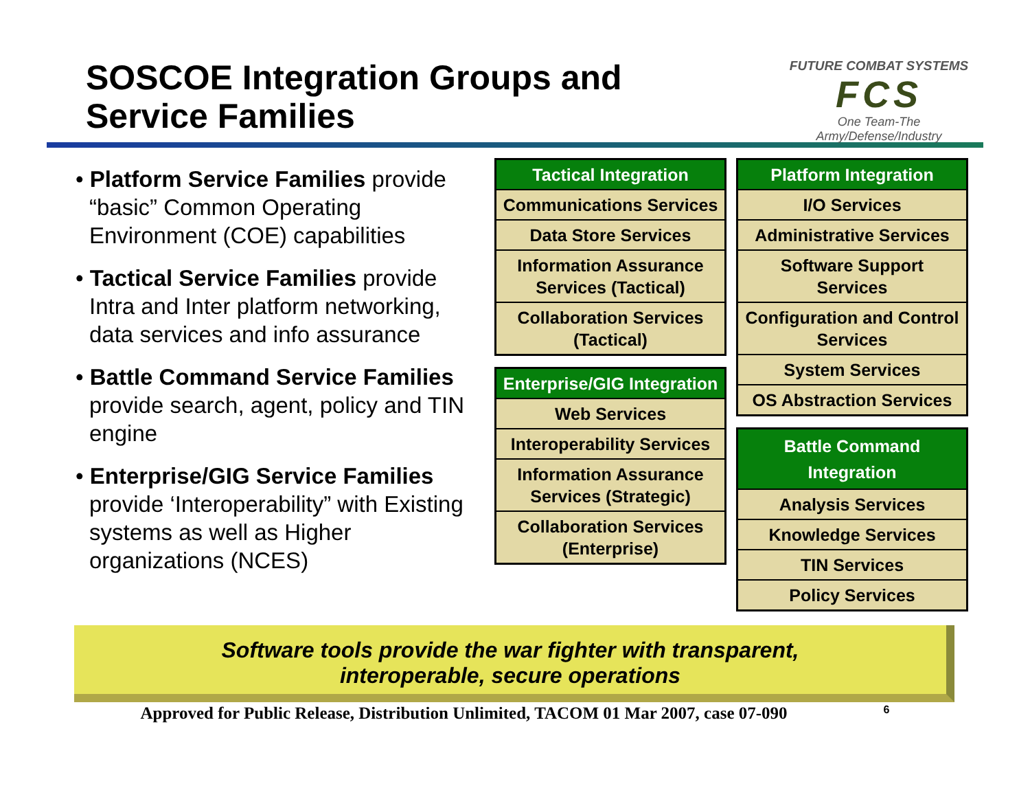SOSCOE Integration Groups and
Service Families
FUTURE COMBAT SYSTEMS
FCS
One Team-The Army/Defense/Industry
• Platform Service Families provide “basic” Common Operating Environment (COE) capabilities
• Tactical Service Families provide Intra and Inter platform networking, data services and info assurance
• Battle Command Service Families provide search, agent, policy and TIN engine
• Enterprise/GIG Service Families provide ‘Interoperability” with Existing systems as well as Higher organizations (NCES)
| Tactical Integration |
| Communications Services |
| Data Store Services |
| Information Assurance Services (Tactical) |
| Collaboration Services (Tactical) |
| Enterprise/GIG Integration |
| Web Services |
| Interoperability Services |
| Information Assurance Services (Strategic) |
| Collaboration Services (Enterprise) |
| Platform Integration |
| I/O Services |
| Administrative Services |
| Software Support Services |
| Configuration and Control Services |
| System Services |
| OS Abstraction Services |
| Battle Command Integration |
| Analysis Services |
| Knowledge Services |
| TIN Services |
| Policy Services |
Software tools provide the war fighter with transparent,
interoperable, secure operations
Approved for Public Release, Distribution Unlimited, TACOM 01 Mar 2007, case 07-090 6